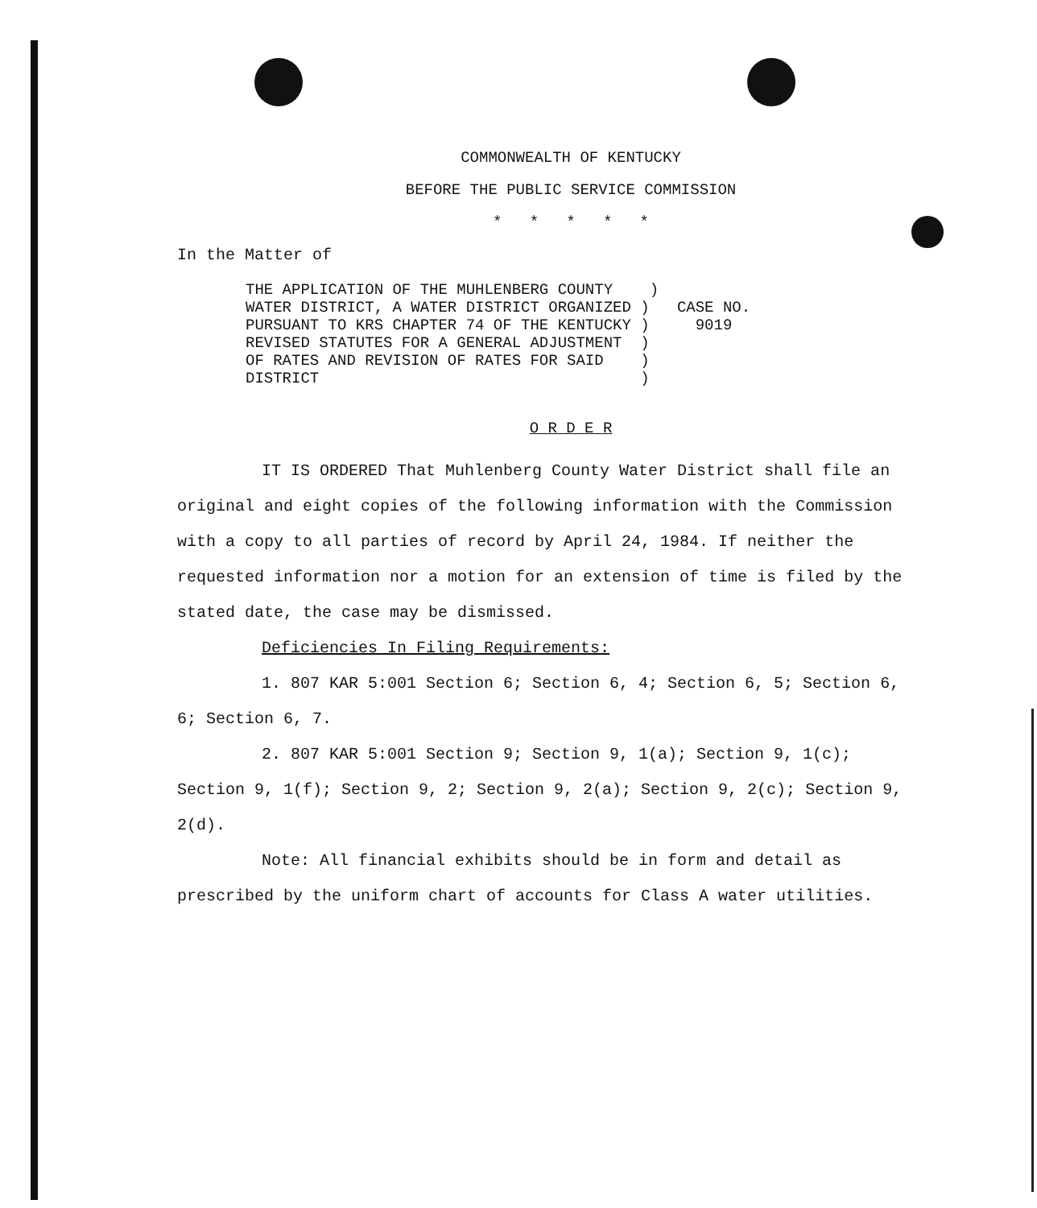COMMONWEALTH OF KENTUCKY
BEFORE THE PUBLIC SERVICE COMMISSION
* * * * *
In the Matter of
THE APPLICATION OF THE MUHLENBERG COUNTY    )
WATER DISTRICT, A WATER DISTRICT ORGANIZED )
PURSUANT TO KRS CHAPTER 74 OF THE KENTUCKY )
REVISED STATUTES FOR A GENERAL ADJUSTMENT  )
OF RATES AND REVISION OF RATES FOR SAID    )
DISTRICT                                   )
  CASE NO.
    9019
O R D E R
IT IS ORDERED That Muhlenberg County Water District shall file an original and eight copies of the following information with the Commission with a copy to all parties of record by April 24, 1984. If neither the requested information nor a motion for an extension of time is filed by the stated date, the case may be dismissed.
Deficiencies In Filing Requirements:
1. 807 KAR 5:001 Section 6; Section 6, 4; Section 6, 5; Section 6, 6; Section 6, 7.
2. 807 KAR 5:001 Section 9; Section 9, 1(a); Section 9, 1(c); Section 9, 1(f); Section 9, 2; Section 9, 2(a); Section 9, 2(c); Section 9, 2(d).
Note: All financial exhibits should be in form and detail as prescribed by the uniform chart of accounts for Class A water utilities.